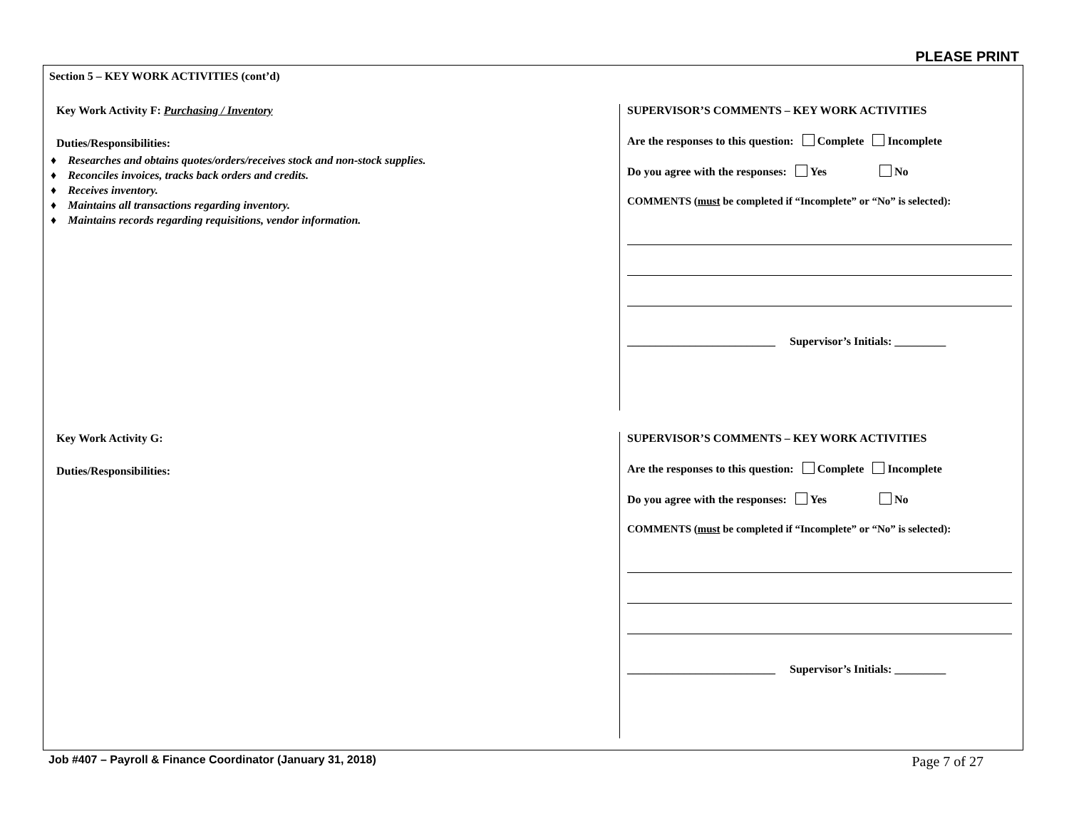PLEASE PRINT
Section 5 – KEY WORK ACTIVITIES (cont’d)
Key Work Activity F: Purchasing / Inventory
Duties/Responsibilities:
♦ Researches and obtains quotes/orders/receives stock and non-stock supplies.
♦ Reconciles invoices, tracks back orders and credits.
♦ Receives inventory.
♦ Maintains all transactions regarding inventory.
♦ Maintains records regarding requisitions, vendor information.
SUPERVISOR’S COMMENTS – KEY WORK ACTIVITIES
Are the responses to this question: Complete Incomplete
Do you agree with the responses: Yes No
COMMENTS (must be completed if “Incomplete” or “No” is selected):
__________________________ Supervisor’s Initials: _________
Key Work Activity G:
Duties/Responsibilities:
SUPERVISOR’S COMMENTS – KEY WORK ACTIVITIES
Are the responses to this question: Complete Incomplete
Do you agree with the responses: Yes No
COMMENTS (must be completed if “Incomplete” or “No” is selected):
__________________________ Supervisor’s Initials: _________
Job #407 – Payroll & Finance Coordinator (January 31, 2018) Page 7 of 27